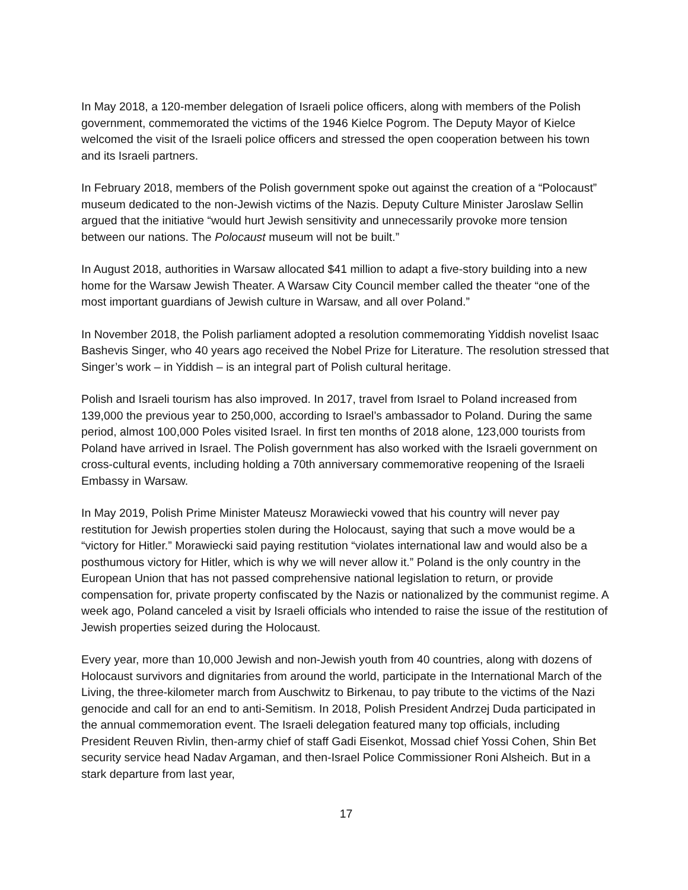In May 2018, a 120-member delegation of Israeli police officers, along with members of the Polish government, commemorated the victims of the 1946 Kielce Pogrom. The Deputy Mayor of Kielce welcomed the visit of the Israeli police officers and stressed the open cooperation between his town and its Israeli partners.
In February 2018, members of the Polish government spoke out against the creation of a “Polocaust” museum dedicated to the non-Jewish victims of the Nazis. Deputy Culture Minister Jaroslaw Sellin argued that the initiative “would hurt Jewish sensitivity and unnecessarily provoke more tension between our nations. The Polocaust museum will not be built.”
In August 2018, authorities in Warsaw allocated $41 million to adapt a five-story building into a new home for the Warsaw Jewish Theater. A Warsaw City Council member called the theater “one of the most important guardians of Jewish culture in Warsaw, and all over Poland.”
In November 2018, the Polish parliament adopted a resolution commemorating Yiddish novelist Isaac Bashevis Singer, who 40 years ago received the Nobel Prize for Literature. The resolution stressed that Singer’s work – in Yiddish – is an integral part of Polish cultural heritage.
Polish and Israeli tourism has also improved. In 2017, travel from Israel to Poland increased from 139,000 the previous year to 250,000, according to Israel’s ambassador to Poland. During the same period, almost 100,000 Poles visited Israel. In first ten months of 2018 alone, 123,000 tourists from Poland have arrived in Israel. The Polish government has also worked with the Israeli government on cross-cultural events, including holding a 70th anniversary commemorative reopening of the Israeli Embassy in Warsaw.
In May 2019, Polish Prime Minister Mateusz Morawiecki vowed that his country will never pay restitution for Jewish properties stolen during the Holocaust, saying that such a move would be a “victory for Hitler.” Morawiecki said paying restitution “violates international law and would also be a posthumous victory for Hitler, which is why we will never allow it.” Poland is the only country in the European Union that has not passed comprehensive national legislation to return, or provide compensation for, private property confiscated by the Nazis or nationalized by the communist regime. A week ago, Poland canceled a visit by Israeli officials who intended to raise the issue of the restitution of Jewish properties seized during the Holocaust.
Every year, more than 10,000 Jewish and non-Jewish youth from 40 countries, along with dozens of Holocaust survivors and dignitaries from around the world, participate in the International March of the Living, the three-kilometer march from Auschwitz to Birkenau, to pay tribute to the victims of the Nazi genocide and call for an end to anti-Semitism. In 2018, Polish President Andrzej Duda participated in the annual commemoration event. The Israeli delegation featured many top officials, including President Reuven Rivlin, then-army chief of staff Gadi Eisenkot, Mossad chief Yossi Cohen, Shin Bet security service head Nadav Argaman, and then-Israel Police Commissioner Roni Alsheich. But in a stark departure from last year,
17